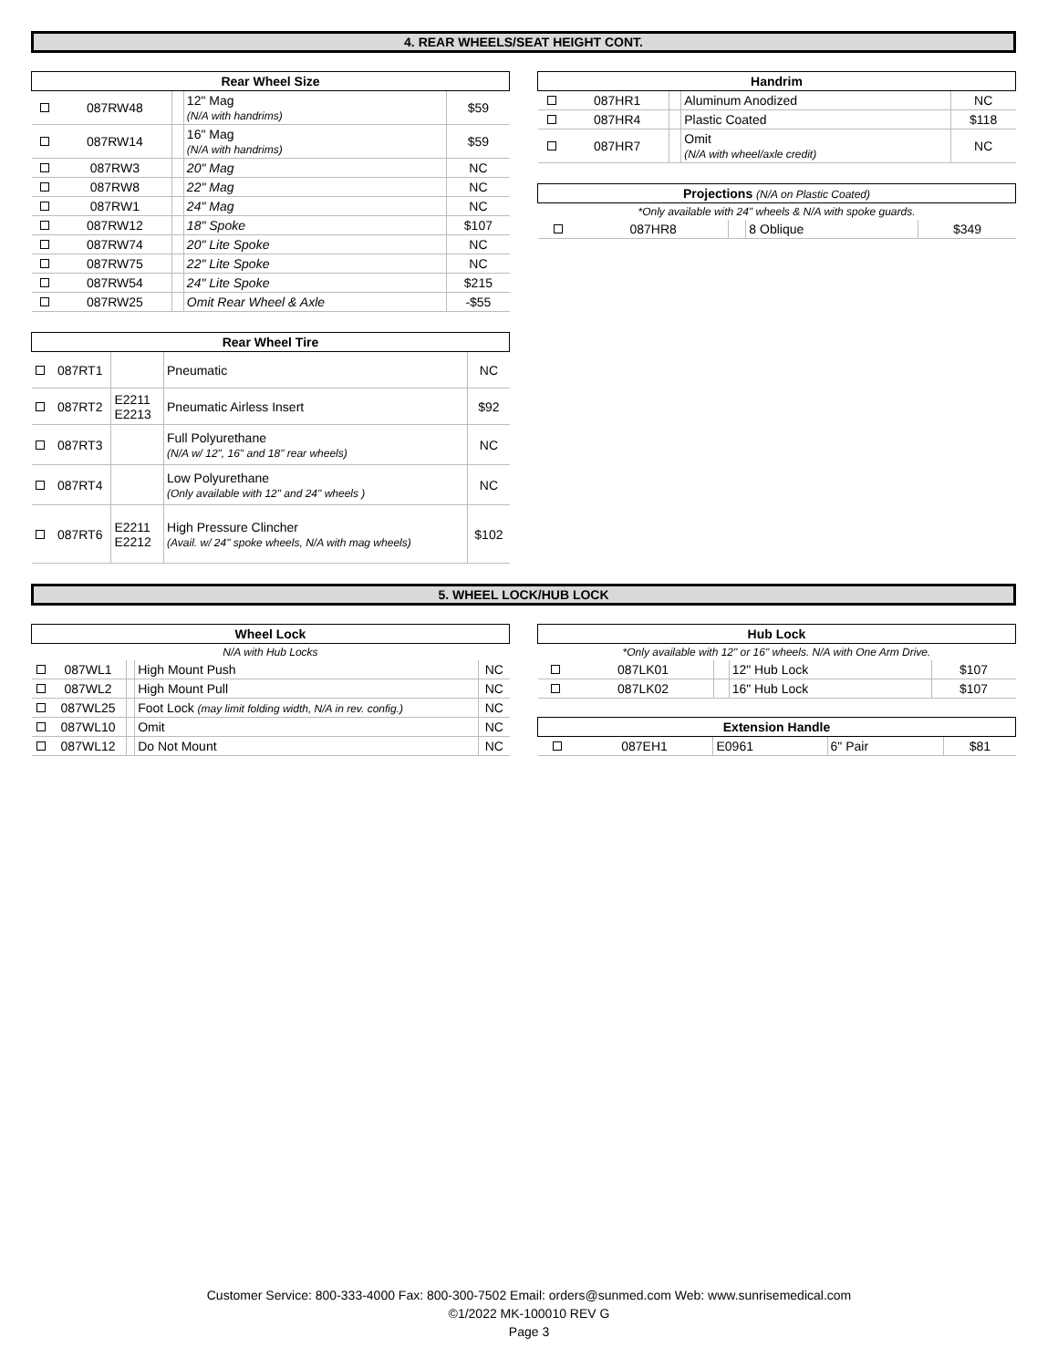4. REAR WHEELS/SEAT HEIGHT CONT.
| Rear Wheel Size | | | | |
| --- | --- | --- | --- | --- |
| | 087RW48 | | 12" Mag (N/A with handrims) | $59 |
| | 087RW14 | | 16" Mag (N/A with handrims) | $59 |
| | 087RW3 | | 20" Mag | NC |
| | 087RW8 | | 22" Mag | NC |
| | 087RW1 | | 24" Mag | NC |
| | 087RW12 | | 18" Spoke | $107 |
| | 087RW74 | | 20" Lite Spoke | NC |
| | 087RW75 | | 22" Lite Spoke | NC |
| | 087RW54 | | 24" Lite Spoke | $215 |
| | 087RW25 | | Omit Rear Wheel & Axle | -$55 |
| Rear Wheel Tire | | | | |
| --- | --- | --- | --- | --- |
| | 087RT1 | | Pneumatic | NC |
| | 087RT2 | E2211 E2213 | Pneumatic Airless Insert | $92 |
| | 087RT3 | | Full Polyurethane (N/A w/ 12", 16" and 18" rear wheels) | NC |
| | 087RT4 | | Low Polyurethane (Only available with 12" and 24" wheels ) | NC |
| | 087RT6 | E2211 E2212 | High Pressure Clincher (Avail. w/ 24" spoke wheels, N/A with mag wheels) | $102 |
| Handrim | | | | |
| --- | --- | --- | --- | --- |
| | 087HR1 | | Aluminum Anodized | NC |
| | 087HR4 | | Plastic Coated | $118 |
| | 087HR7 | | Omit (N/A with wheel/axle credit) | NC |
| Projections (N/A on Plastic Coated) | | | | |
| --- | --- | --- | --- | --- |
| *Only available with 24" wheels & N/A with spoke guards. | | | | |
| | 087HR8 | | 8 Oblique | $349 |
5. WHEEL LOCK/HUB LOCK
| Wheel Lock | | | | |
| --- | --- | --- | --- | --- |
| N/A with Hub Locks | | | | |
| | 087WL1 | | High Mount Push | NC |
| | 087WL2 | | High Mount Pull | NC |
| | 087WL25 | | Foot Lock (may limit folding width, N/A in rev. config.) | NC |
| | 087WL10 | | Omit | NC |
| | 087WL12 | | Do Not Mount | NC |
| Hub Lock | | | | |
| --- | --- | --- | --- | --- |
| *Only available with 12" or 16" wheels. N/A with One Arm Drive. | | | | |
| | 087LK01 | | 12" Hub Lock | $107 |
| | 087LK02 | | 16" Hub Lock | $107 |
| Extension Handle | | | | |
| --- | --- | --- | --- | --- |
| | 087EH1 | E0961 | 6" Pair | $81 |
Customer Service: 800-333-4000 Fax: 800-300-7502 Email: orders@sunmed.com Web: www.sunrisemedical.com
©1/2022 MK-100010 REV G
Page 3